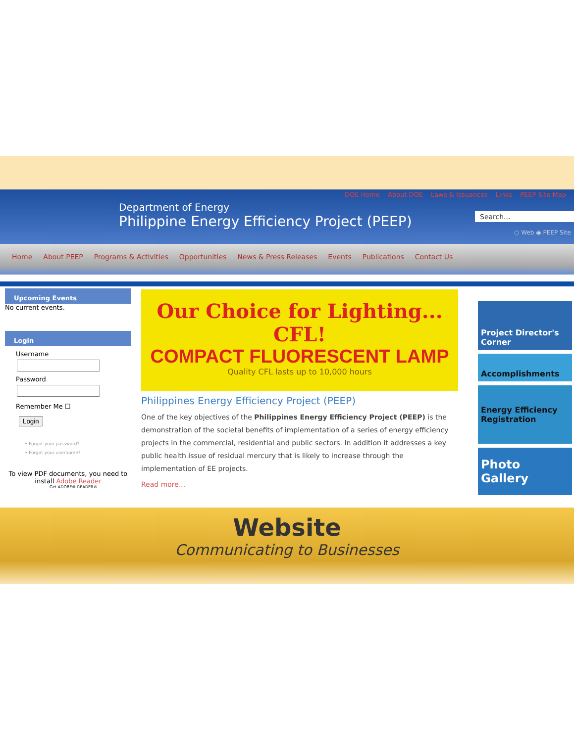DOE Home About DOE Laws & Issuances Links PEEP Site Map
Department of Energy
Philippine Energy Efficiency Project (PEEP)
Search...
○ Web ◉ PEEP Site
Home About PEEP Programs & Activities Opportunities News & Press Releases Events Publications Contact Us
Upcoming Events
No current events.
Login
Username
Password
Remember Me ☐
Login
• Forgot your password?
• Forgot your username?
To view PDF documents, you need to install Adobe Reader
Get ADOBE® READER®
Our Choice for Lighting... CFL!
COMPACT FLUORESCENT LAMP
Quality CFL lasts up to 10,000 hours
Philippines Energy Efficiency Project (PEEP)
One of the key objectives of the Philippines Energy Efficiency Project (PEEP) is the demonstration of the societal benefits of implementation of a series of energy efficiency projects in the commercial, residential and public sectors. In addition it addresses a key public health issue of residual mercury that is likely to increase through the implementation of EE projects.
Read more...
Project Director's Corner
Accomplishments
Energy Efficiency Registration
Photo Gallery
Website
Communicating to Businesses